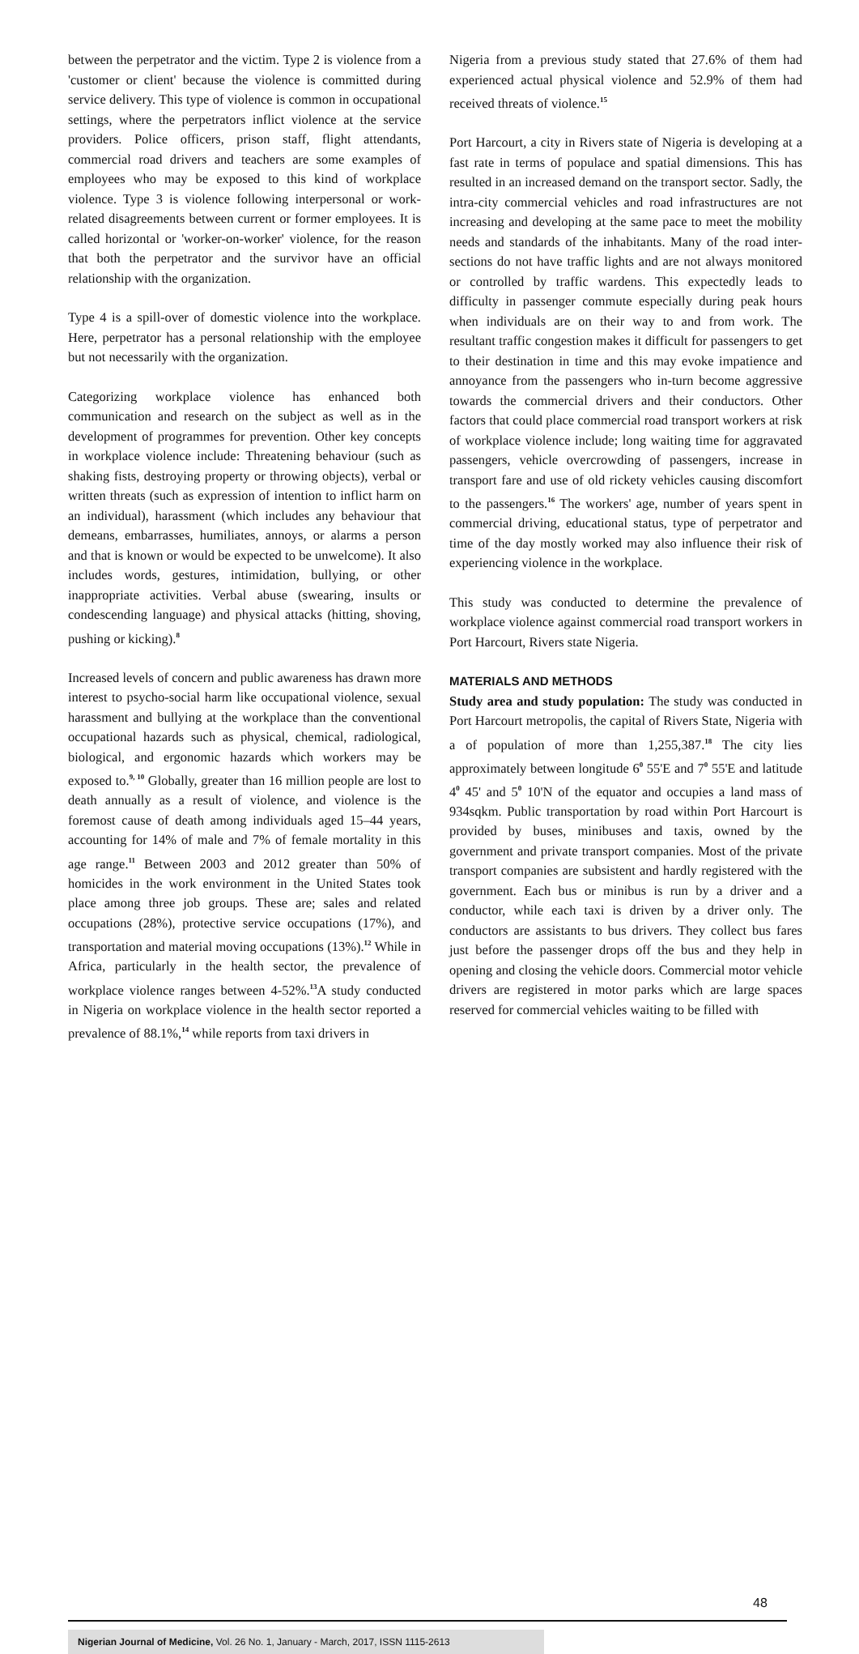between the perpetrator and the victim. Type 2 is violence from a 'customer or client' because the violence is committed during service delivery. This type of violence is common in occupational settings, where the perpetrators inflict violence at the service providers. Police officers, prison staff, flight attendants, commercial road drivers and teachers are some examples of employees who may be exposed to this kind of workplace violence. Type 3 is violence following interpersonal or work-related disagreements between current or former employees. It is called horizontal or 'worker-on-worker' violence, for the reason that both the perpetrator and the survivor have an official relationship with the organization.
Type 4 is a spill-over of domestic violence into the workplace. Here, perpetrator has a personal relationship with the employee but not necessarily with the organization.
Categorizing workplace violence has enhanced both communication and research on the subject as well as in the development of programmes for prevention. Other key concepts in workplace violence include: Threatening behaviour (such as shaking fists, destroying property or throwing objects), verbal or written threats (such as expression of intention to inflict harm on an individual), harassment (which includes any behaviour that demeans, embarrasses, humiliates, annoys, or alarms a person and that is known or would be expected to be unwelcome). It also includes words, gestures, intimidation, bullying, or other inappropriate activities. Verbal abuse (swearing, insults or condescending language) and physical attacks (hitting, shoving, pushing or kicking).<sup>8</sup>
Increased levels of concern and public awareness has drawn more interest to psycho-social harm like occupational violence, sexual harassment and bullying at the workplace than the conventional occupational hazards such as physical, chemical, radiological, biological, and ergonomic hazards which workers may be exposed to.<sup>9, 10</sup> Globally, greater than 16 million people are lost to death annually as a result of violence, and violence is the foremost cause of death among individuals aged 15–44 years, accounting for 14% of male and 7% of female mortality in this age range.<sup>11</sup> Between 2003 and 2012 greater than 50% of homicides in the work environment in the United States took place among three job groups. These are; sales and related occupations (28%), protective service occupations (17%), and transportation and material moving occupations (13%).<sup>12</sup> While in Africa, particularly in the health sector, the prevalence of workplace violence ranges between 4-52%.<sup>13</sup>A study conducted in Nigeria on workplace violence in the health sector reported a prevalence of 88.1%,<sup>14</sup> while reports from taxi drivers in
Nigeria from a previous study stated that 27.6% of them had experienced actual physical violence and 52.9% of them had received threats of violence.<sup>15</sup>
Port Harcourt, a city in Rivers state of Nigeria is developing at a fast rate in terms of populace and spatial dimensions. This has resulted in an increased demand on the transport sector. Sadly, the intra-city commercial vehicles and road infrastructures are not increasing and developing at the same pace to meet the mobility needs and standards of the inhabitants. Many of the road inter-sections do not have traffic lights and are not always monitored or controlled by traffic wardens. This expectedly leads to difficulty in passenger commute especially during peak hours when individuals are on their way to and from work. The resultant traffic congestion makes it difficult for passengers to get to their destination in time and this may evoke impatience and annoyance from the passengers who in-turn become aggressive towards the commercial drivers and their conductors. Other factors that could place commercial road transport workers at risk of workplace violence include; long waiting time for aggravated passengers, vehicle overcrowding of passengers, increase in transport fare and use of old rickety vehicles causing discomfort to the passengers.<sup>16</sup> The workers' age, number of years spent in commercial driving, educational status, type of perpetrator and time of the day mostly worked may also influence their risk of experiencing violence in the workplace.
This study was conducted to determine the prevalence of workplace violence against commercial road transport workers in Port Harcourt, Rivers state Nigeria.
MATERIALS AND METHODS
Study area and study population: The study was conducted in Port Harcourt metropolis, the capital of Rivers State, Nigeria with a of population of more than 1,255,387.<sup>18</sup> The city lies approximately between longitude 6<sup>0</sup> 55'E and 7<sup>0</sup> 55'E and latitude 4<sup>0</sup> 45' and 5<sup>0</sup> 10'N of the equator and occupies a land mass of 934sqkm. Public transportation by road within Port Harcourt is provided by buses, minibuses and taxis, owned by the government and private transport companies. Most of the private transport companies are subsistent and hardly registered with the government. Each bus or minibus is run by a driver and a conductor, while each taxi is driven by a driver only. The conductors are assistants to bus drivers. They collect bus fares just before the passenger drops off the bus and they help in opening and closing the vehicle doors. Commercial motor vehicle drivers are registered in motor parks which are large spaces reserved for commercial vehicles waiting to be filled with
48
Nigerian Journal of Medicine, Vol. 26 No. 1, January - March, 2017, ISSN 1115-2613